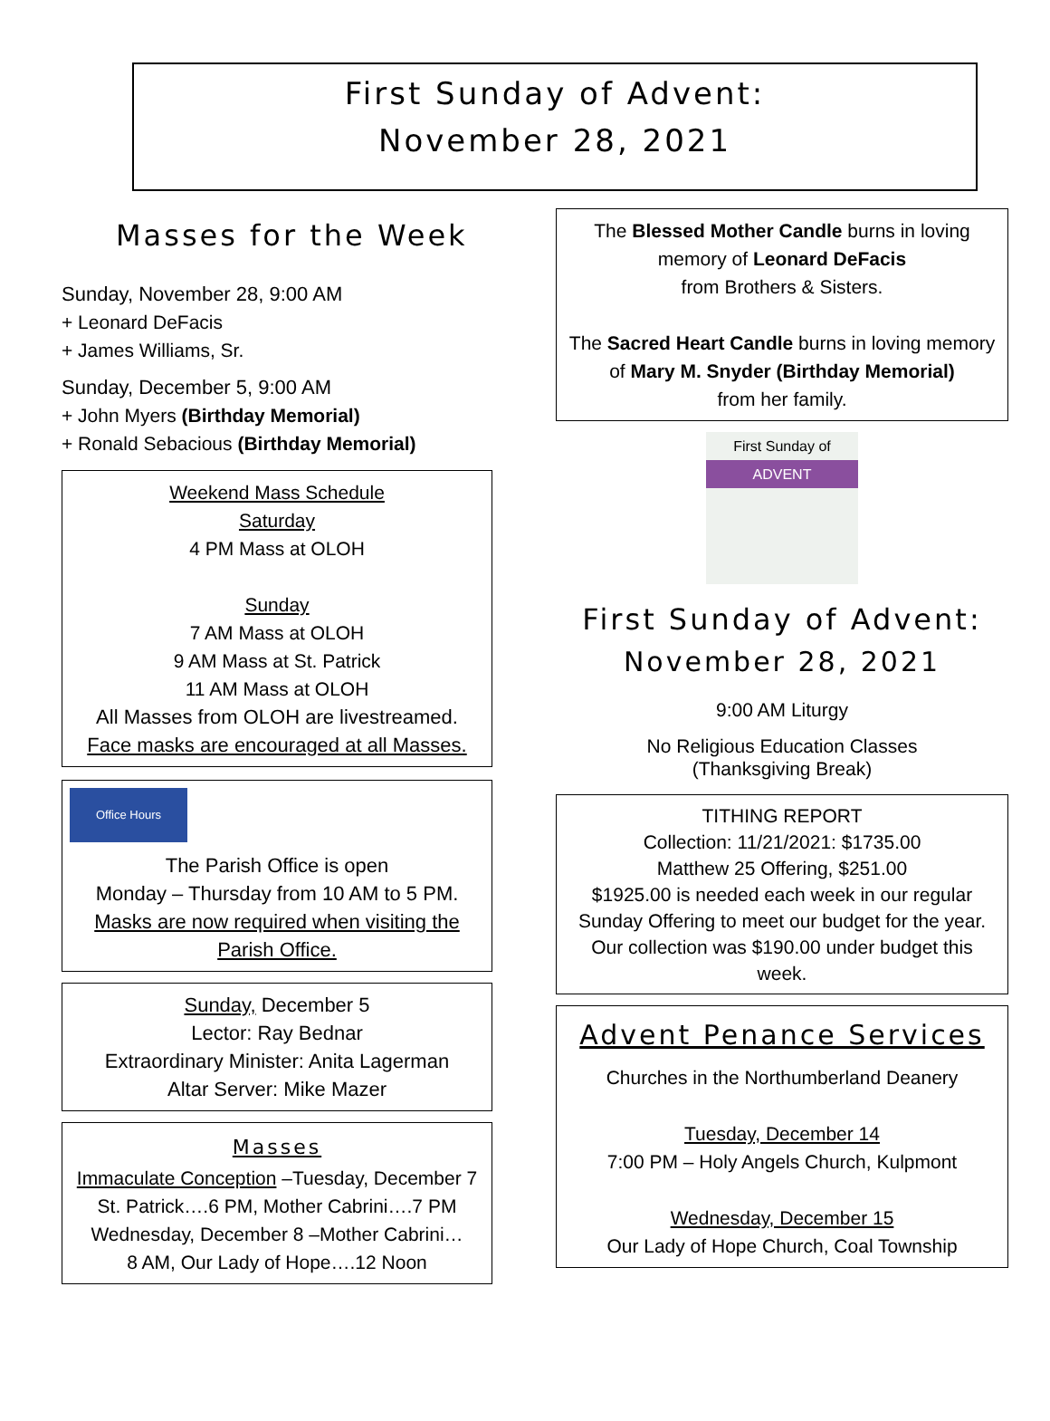First Sunday of Advent:
November 28, 2021
Masses for the Week
Sunday, November 28, 9:00 AM
+ Leonard DeFacis
+ James Williams, Sr.
Sunday, December 5, 9:00 AM
+ John Myers (Birthday Memorial)
+ Ronald Sebacious (Birthday Memorial)
Weekend Mass Schedule
Saturday
4 PM Mass at OLOH
Sunday
7 AM Mass at OLOH
9 AM Mass at St. Patrick
11 AM Mass at OLOH
All Masses from OLOH are livestreamed.
Face masks are encouraged at all Masses.
Office Hours
The Parish Office is open
Monday – Thursday from 10 AM to 5 PM.
Masks are now required when visiting the Parish Office.
Sunday, December 5
Lector: Ray Bednar
Extraordinary Minister: Anita Lagerman
Altar Server: Mike Mazer
Masses
Immaculate Conception –Tuesday, December 7
St. Patrick….6 PM, Mother Cabrini….7 PM
Wednesday, December 8 –Mother Cabrini…
8 AM, Our Lady of Hope….12 Noon
The Blessed Mother Candle burns in loving memory of Leonard DeFacis
from Brothers & Sisters.
The Sacred Heart Candle burns in loving memory of Mary M. Snyder (Birthday Memorial)
from her family.
First Sunday of
ADVENT
First Sunday of Advent:
November 28, 2021
9:00 AM Liturgy
No Religious Education Classes
(Thanksgiving Break)
TITHING REPORT
Collection: 11/21/2021: $1735.00
Matthew 25 Offering, $251.00
$1925.00 is needed each week in our regular Sunday Offering to meet our budget for the year. Our collection was $190.00 under budget this week.
Advent Penance Services
Churches in the Northumberland Deanery
Tuesday, December 14
7:00 PM – Holy Angels Church, Kulpmont
Wednesday, December 15
Our Lady of Hope Church, Coal Township